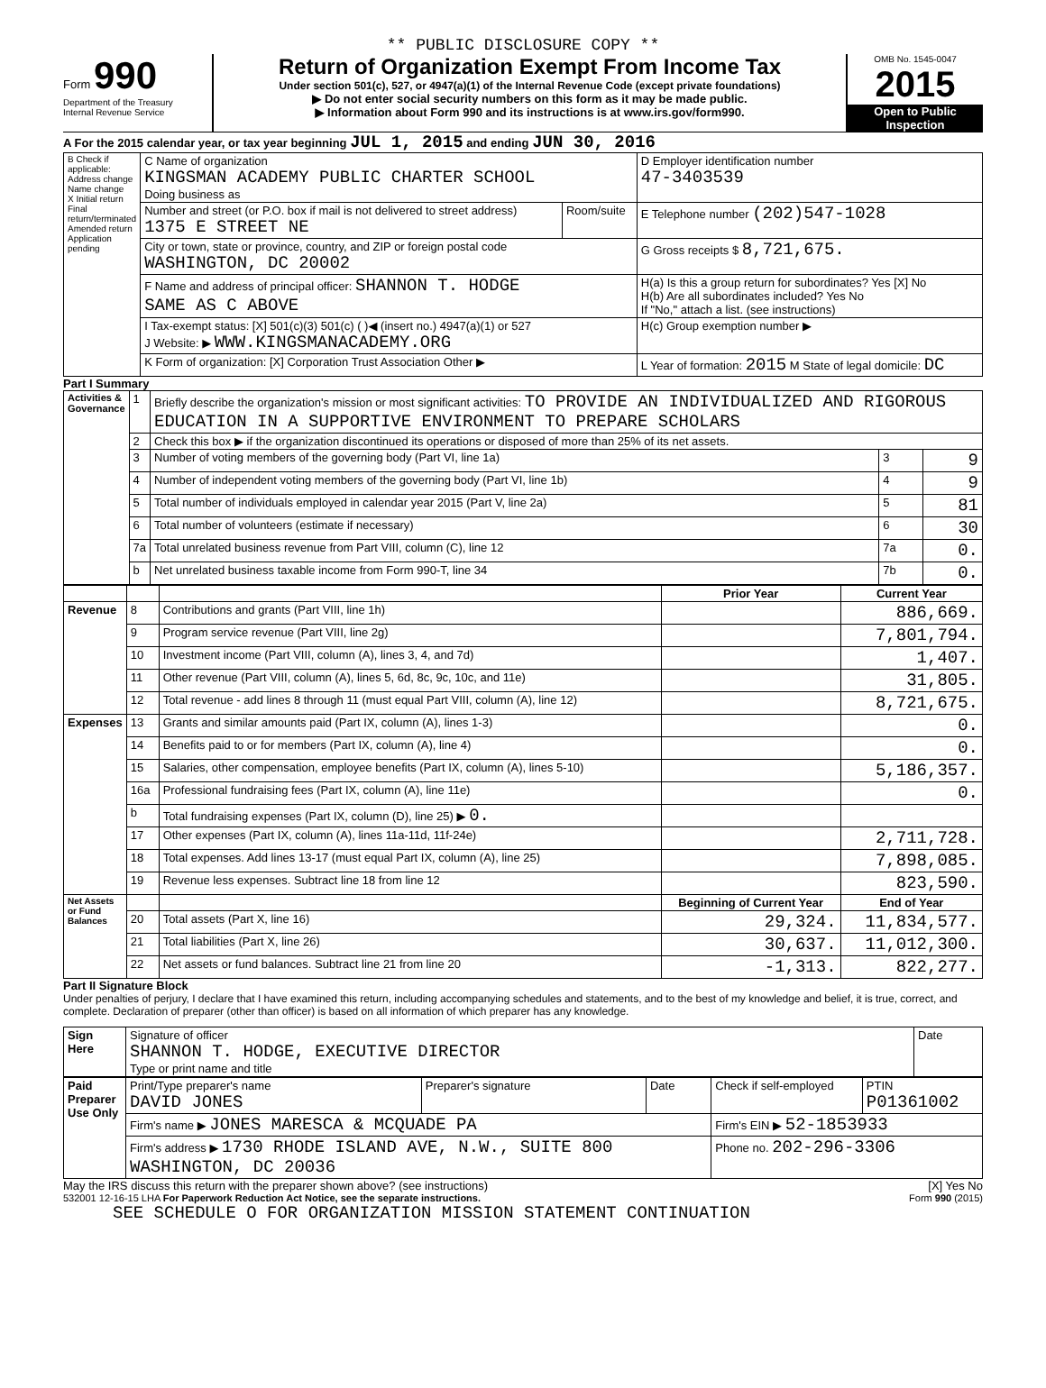** PUBLIC DISCLOSURE COPY **
Form 990
Department of the Treasury
Internal Revenue Service
Return of Organization Exempt From Income Tax
Under section 501(c), 527, or 4947(a)(1) of the Internal Revenue Code (except private foundations)
▶ Do not enter social security numbers on this form as it may be made public.
▶ Information about Form 990 and its instructions is at www.irs.gov/form990.
OMB No. 1545-0047
2015
Open to Public Inspection
A For the 2015 calendar year, or tax year beginning JUL 1, 2015 and ending JUN 30, 2016
| B Check if applicable: Address change Name change X Initial return Final return/terminated Amended return Application pending | C Name of organization KINGSMAN ACADEMY PUBLIC CHARTER SCHOOL Doing business as | | D Employer identification number 47-3403539 |
| | Number and street (or P.O. box if mail is not delivered to street address) 1375 E STREET NE | Room/suite | E Telephone number (202)547-1028 |
| | City or town, state or province, country, and ZIP or foreign postal code WASHINGTON, DC 20002 | | G Gross receipts $ 8,721,675. |
| | F Name and address of principal officer: SHANNON T. HODGE SAME AS C ABOVE | | H(a) Is this a group return for subordinates? Yes [X] No H(b) Are all subordinates included? Yes No If "No," attach a list. (see instructions) |
| | I Tax-exempt status: [X] 501(c)(3) 501(c) ( )◀ (insert no.) 4947(a)(1) or 527 J Website: ▶ WWW.KINGSMANACADEMY.ORG | | H(c) Group exemption number ▶ |
| | K Form of organization: [X] Corporation Trust Association Other ▶ | | L Year of formation: 2015 M State of legal domicile: DC |
Part I Summary
| Activities & Governance | 1 | Briefly describe the organization's mission or most significant activities: TO PROVIDE AN INDIVIDUALIZED AND RIGOROUS EDUCATION IN A SUPPORTIVE ENVIRONMENT TO PREPARE SCHOLARS | | |
| | 2 | Check this box ▶ if the organization discontinued its operations or disposed of more than 25% of its net assets. | | |
| | 3 | Number of voting members of the governing body (Part VI, line 1a) | 3 | 9 |
| | 4 | Number of independent voting members of the governing body (Part VI, line 1b) | 4 | 9 |
| | 5 | Total number of individuals employed in calendar year 2015 (Part V, line 2a) | 5 | 81 |
| | 6 | Total number of volunteers (estimate if necessary) | 6 | 30 |
| | 7a | Total unrelated business revenue from Part VIII, column (C), line 12 | 7a | 0. |
| | b | Net unrelated business taxable income from Form 990-T, line 34 | 7b | 0. |
| | | | Prior Year | Current Year |
| Revenue | 8 | Contributions and grants (Part VIII, line 1h) | | 886,669. |
| | 9 | Program service revenue (Part VIII, line 2g) | | 7,801,794. |
| | 10 | Investment income (Part VIII, column (A), lines 3, 4, and 7d) | | 1,407. |
| | 11 | Other revenue (Part VIII, column (A), lines 5, 6d, 8c, 9c, 10c, and 11e) | | 31,805. |
| | 12 | Total revenue - add lines 8 through 11 (must equal Part VIII, column (A), line 12) | | 8,721,675. |
| Expenses | 13 | Grants and similar amounts paid (Part IX, column (A), lines 1-3) | | 0. |
| | 14 | Benefits paid to or for members (Part IX, column (A), line 4) | | 0. |
| | 15 | Salaries, other compensation, employee benefits (Part IX, column (A), lines 5-10) | | 5,186,357. |
| | 16a | Professional fundraising fees (Part IX, column (A), line 11e) | | 0. |
| | b | Total fundraising expenses (Part IX, column (D), line 25) ▶ 0. | | |
| | 17 | Other expenses (Part IX, column (A), lines 11a-11d, 11f-24e) | | 2,711,728. |
| | 18 | Total expenses. Add lines 13-17 (must equal Part IX, column (A), line 25) | | 7,898,085. |
| | 19 | Revenue less expenses. Subtract line 18 from line 12 | | 823,590. |
| Net Assets or Fund Balances | | | Beginning of Current Year | End of Year |
| | 20 | Total assets (Part X, line 16) | 29,324. | 11,834,577. |
| | 21 | Total liabilities (Part X, line 26) | 30,637. | 11,012,300. |
| | 22 | Net assets or fund balances. Subtract line 21 from line 20 | -1,313. | 822,277. |
Part II Signature Block
Under penalties of perjury, I declare that I have examined this return, including accompanying schedules and statements, and to the best of my knowledge and belief, it is true, correct, and complete. Declaration of preparer (other than officer) is based on all information of which preparer has any knowledge.
| Sign Here | Signature of officer SHANNON T. HODGE, EXECUTIVE DIRECTOR Type or print name and title | Date |
| Paid Preparer Use Only | Print/Type preparer's name DAVID JONES | Preparer's signature | Date | Check if self-employed | PTIN P01361002 |
| | Firm's name ▶ JONES MARESCA & MCQUADE PA | | | Firm's EIN ▶ 52-1853933 | |
| | Firm's address ▶ 1730 RHODE ISLAND AVE, N.W., SUITE 800 WASHINGTON, DC 20036 | | | Phone no. 202-296-3306 | |
May the IRS discuss this return with the preparer shown above? (see instructions) [X] Yes No
532001 12-16-15 LHA For Paperwork Reduction Act Notice, see the separate instructions. Form 990 (2015)
SEE SCHEDULE O FOR ORGANIZATION MISSION STATEMENT CONTINUATION